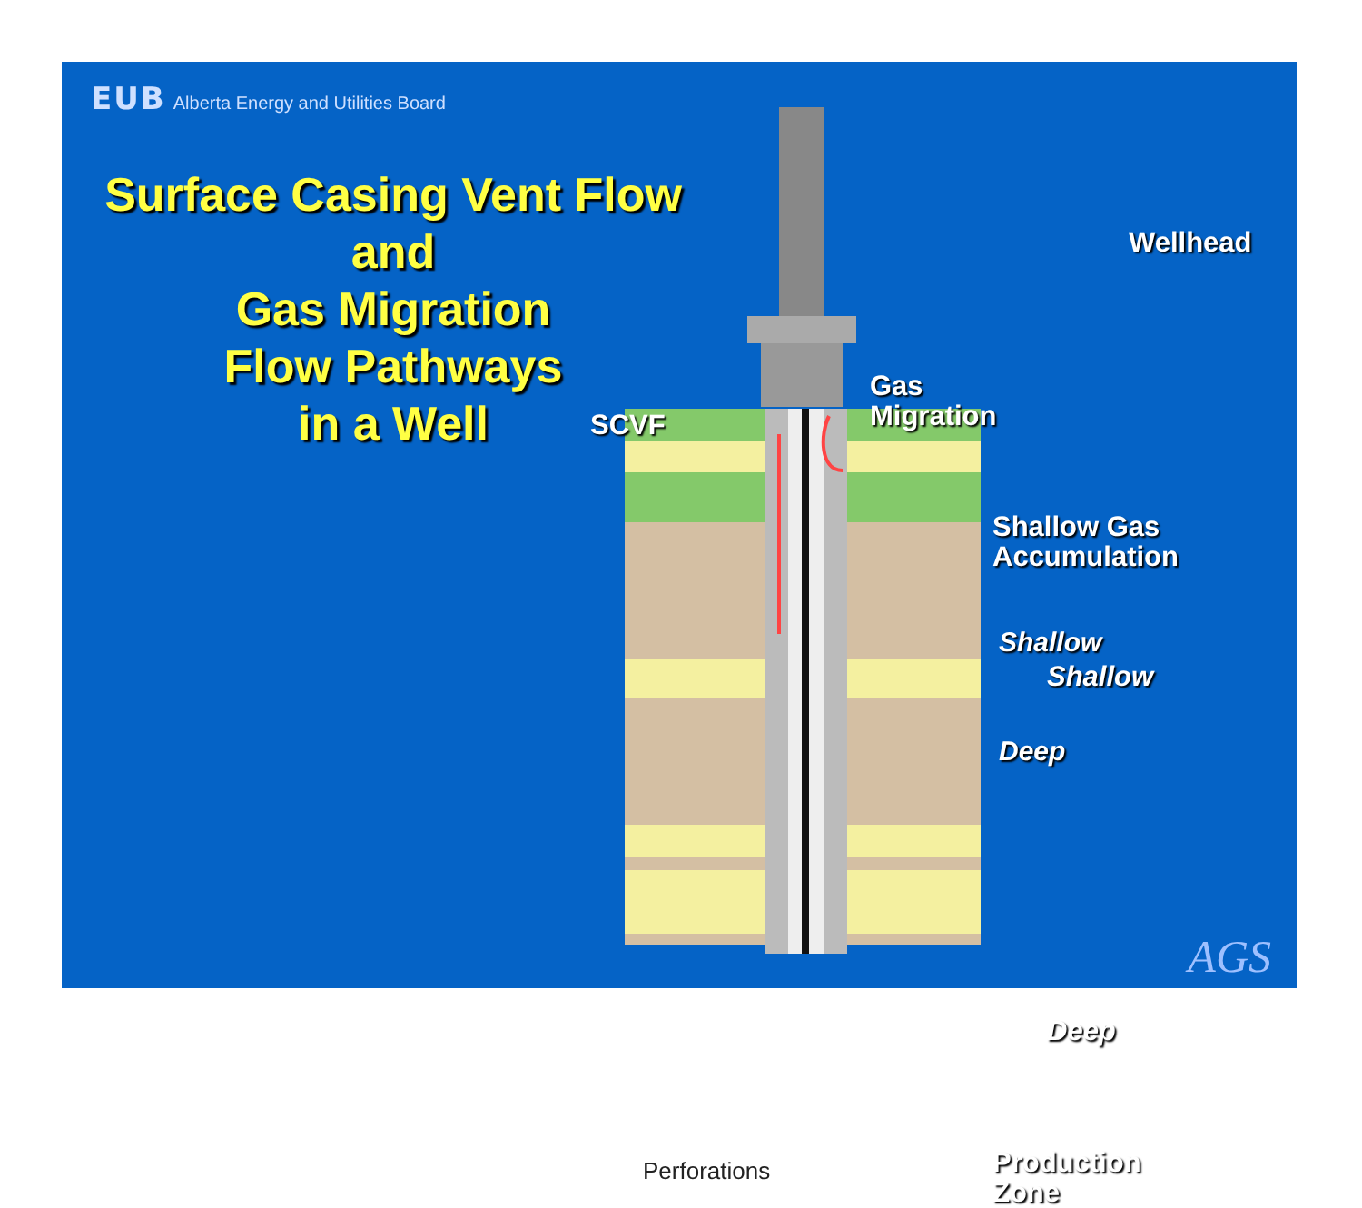EUB Alberta Energy and Utilities Board
Surface Casing Vent Flow
and
Gas Migration
Flow Pathways
in a Well
Wellhead
SCVF
Gas
Migration
Shallow Gas
Accumulation
Shallow
Deep
Perforations
Production
Zone
AGS
Shallow
Deep